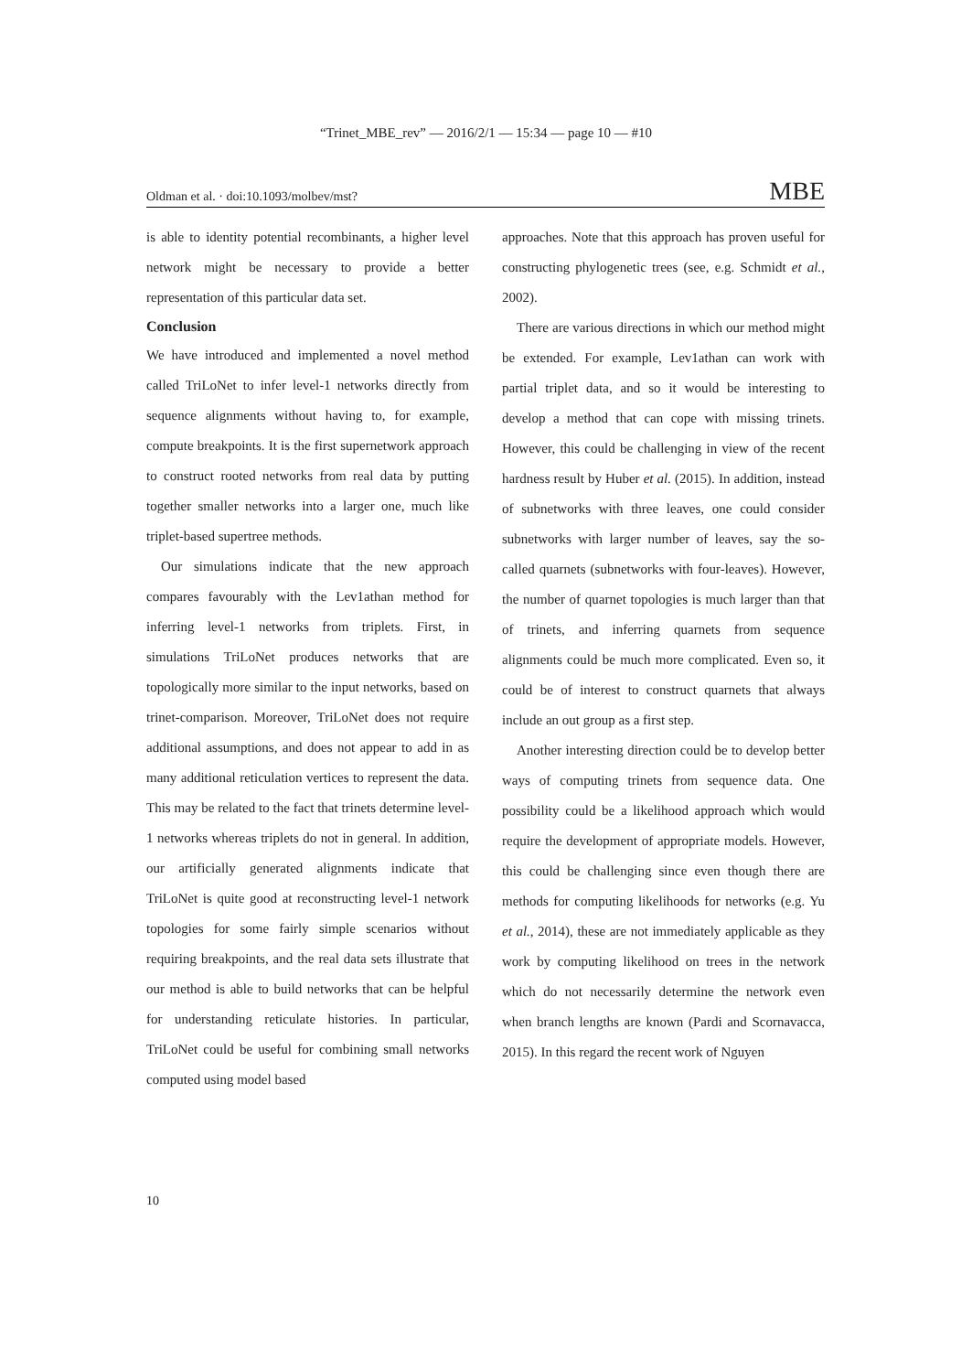“Trinet_MBE_rev” — 2016/2/1 — 15:34 — page 10 — #10
Oldman et al. · doi:10.1093/molbev/mst? MBE
is able to identity potential recombinants, a higher level network might be necessary to provide a better representation of this particular data set.
Conclusion
We have introduced and implemented a novel method called TriLoNet to infer level-1 networks directly from sequence alignments without having to, for example, compute breakpoints. It is the first supernetwork approach to construct rooted networks from real data by putting together smaller networks into a larger one, much like triplet-based supertree methods.
Our simulations indicate that the new approach compares favourably with the Lev1athan method for inferring level-1 networks from triplets. First, in simulations TriLoNet produces networks that are topologically more similar to the input networks, based on trinet-comparison. Moreover, TriLoNet does not require additional assumptions, and does not appear to add in as many additional reticulation vertices to represent the data. This may be related to the fact that trinets determine level-1 networks whereas triplets do not in general. In addition, our artificially generated alignments indicate that TriLoNet is quite good at reconstructing level-1 network topologies for some fairly simple scenarios without requiring breakpoints, and the real data sets illustrate that our method is able to build networks that can be helpful for understanding reticulate histories. In particular, TriLoNet could be useful for combining small networks computed using model based
approaches. Note that this approach has proven useful for constructing phylogenetic trees (see, e.g. Schmidt et al., 2002).
There are various directions in which our method might be extended. For example, Lev1athan can work with partial triplet data, and so it would be interesting to develop a method that can cope with missing trinets. However, this could be challenging in view of the recent hardness result by Huber et al. (2015). In addition, instead of subnetworks with three leaves, one could consider subnetworks with larger number of leaves, say the so-called quarnets (subnetworks with four-leaves). However, the number of quarnet topologies is much larger than that of trinets, and inferring quarnets from sequence alignments could be much more complicated. Even so, it could be of interest to construct quarnets that always include an out group as a first step.
Another interesting direction could be to develop better ways of computing trinets from sequence data. One possibility could be a likelihood approach which would require the development of appropriate models. However, this could be challenging since even though there are methods for computing likelihoods for networks (e.g. Yu et al., 2014), these are not immediately applicable as they work by computing likelihood on trees in the network which do not necessarily determine the network even when branch lengths are known (Pardi and Scornavacca, 2015). In this regard the recent work of Nguyen
10